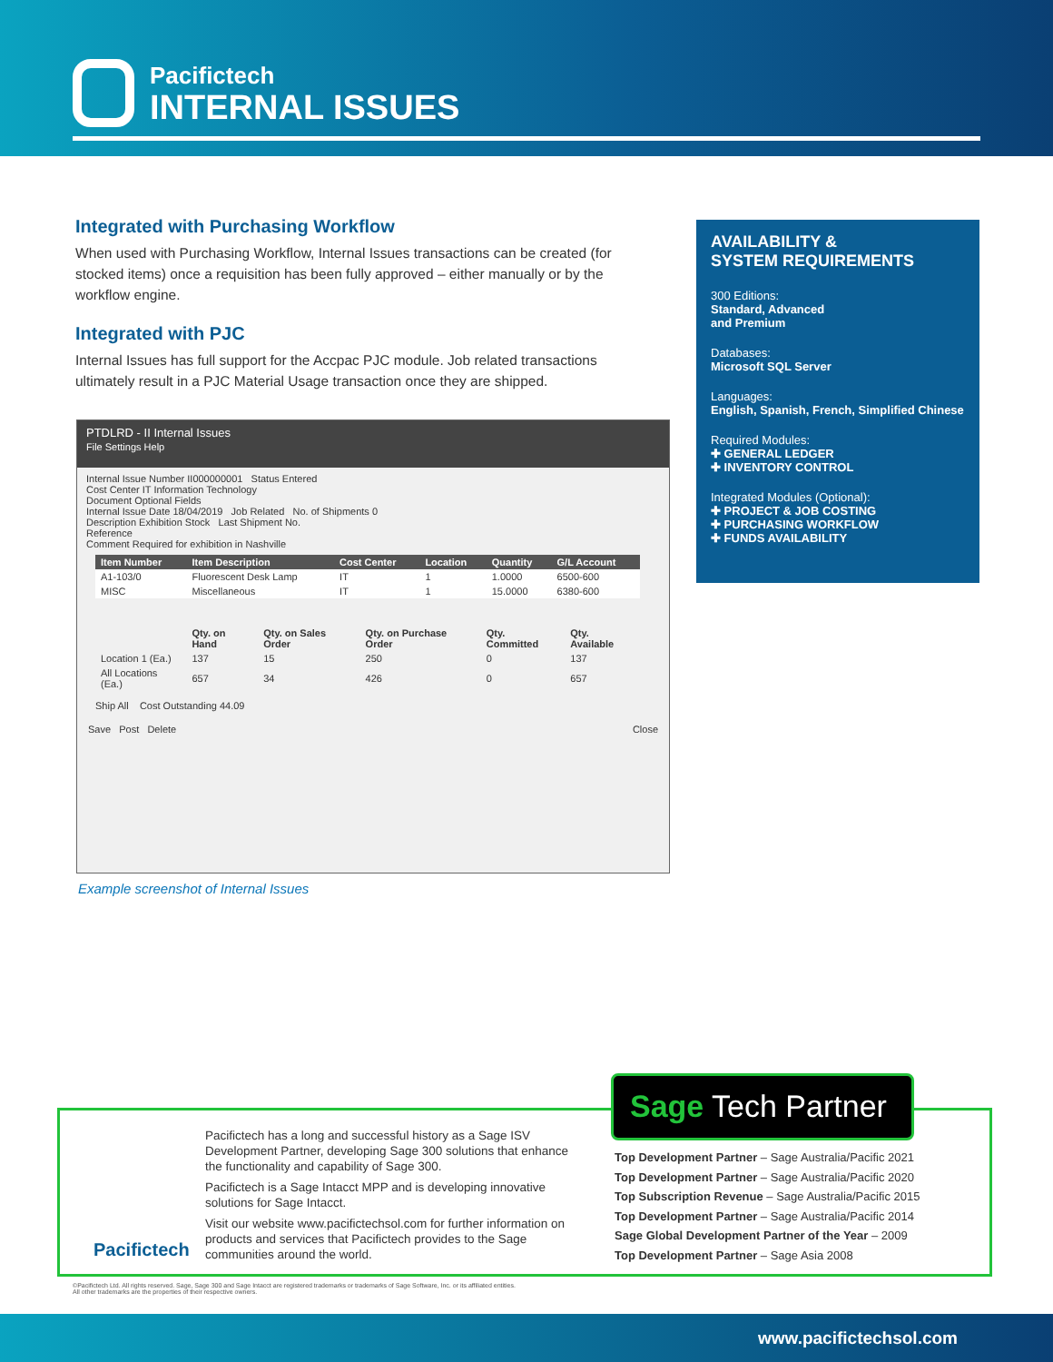Pacifictech
INTERNAL ISSUES
Integrated with Purchasing Workflow
When used with Purchasing Workflow, Internal Issues transactions can be created (for stocked items) once a requisition has been fully approved – either manually or by the workflow engine.
Integrated with PJC
Internal Issues has full support for the Accpac PJC module. Job related transactions ultimately result in a PJC Material Usage transaction once they are shipped.
PTDLRD - II Internal Issues
File Settings Help
Internal Issue Number II000000001 Status Entered
Cost Center IT Information Technology
Document Optional Fields
Internal Issue Date 18/04/2019 Job Related No. of Shipments 0
Description Exhibition Stock Last Shipment No.
Reference
Comment Required for exhibition in Nashville
| Item Number | Item Description | Cost Center | Location | Quantity | G/L Account |
| --- | --- | --- | --- | --- | --- |
| A1-103/0 | Fluorescent Desk Lamp | IT | 1 | 1.0000 | 6500-600 |
| MISC | Miscellaneous | IT | 1 | 15.0000 | 6380-600 |
| | Qty. on Hand | Qty. on Sales Order | Qty. on Purchase Order | Qty. Committed | Qty. Available |
| --- | --- | --- | --- | --- | --- |
| Location 1 (Ea.) | 137 | 15 | 250 | 0 | 137 |
| All Locations (Ea.) | 657 | 34 | 426 | 0 | 657 |
Ship All Cost Outstanding 44.09
Save Post Delete Close
Example screenshot of Internal Issues
AVAILABILITY &
SYSTEM REQUIREMENTS
300 Editions:
Standard, Advanced
and Premium
Databases:
Microsoft SQL Server
Languages:
English, Spanish, French, Simplified Chinese
Required Modules:
✚ GENERAL LEDGER
✚ INVENTORY CONTROL
Integrated Modules (Optional):
✚ PROJECT & JOB COSTING
✚ PURCHASING WORKFLOW
✚ FUNDS AVAILABILITY
Pacifictech
Pacifictech has a long and successful history as a Sage ISV Development Partner, developing Sage 300 solutions that enhance the functionality and capability of Sage 300.
Pacifictech is a Sage Intacct MPP and is developing innovative solutions for Sage Intacct.
Visit our website www.pacifictechsol.com for further information on products and services that Pacifictech provides to the Sage communities around the world.
Sage Tech Partner
Top Development Partner – Sage Australia/Pacific 2021
Top Development Partner – Sage Australia/Pacific 2020
Top Subscription Revenue – Sage Australia/Pacific 2015
Top Development Partner – Sage Australia/Pacific 2014
Sage Global Development Partner of the Year – 2009
Top Development Partner – Sage Asia 2008
©Pacifictech Ltd. All rights reserved. Sage, Sage 300 and Sage Intacct are registered trademarks or trademarks of Sage Software, Inc. or its affiliated entities.
All other trademarks are the properties of their respective owners.
www.pacifictechsol.com